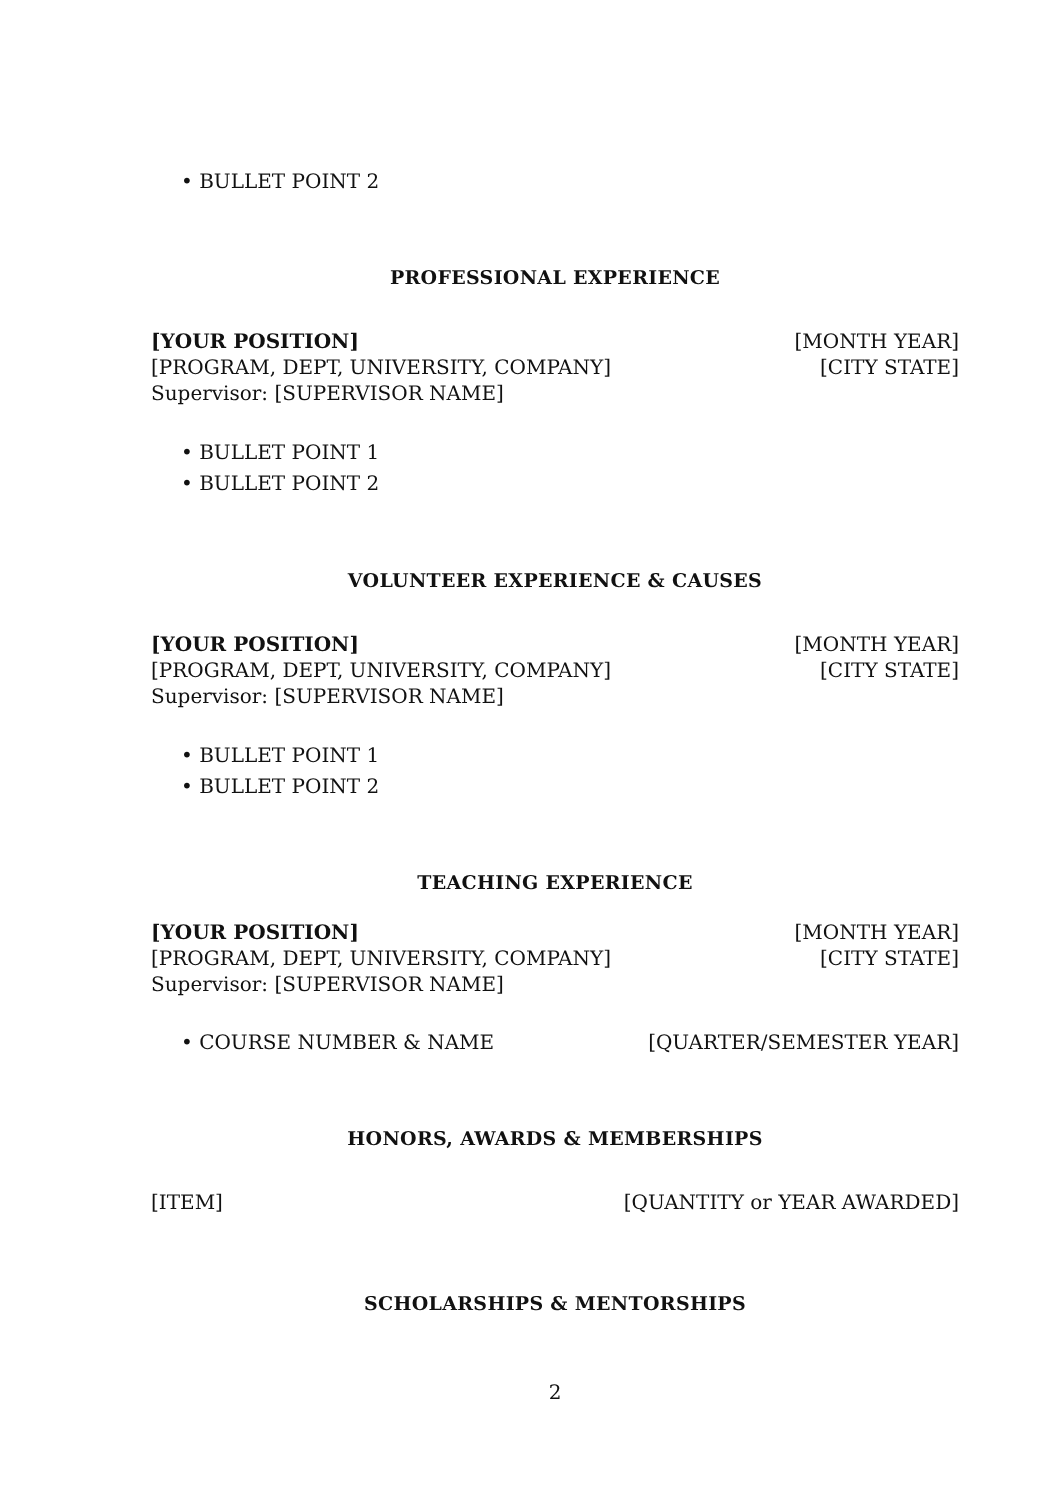• BULLET POINT 2
PROFESSIONAL EXPERIENCE
[YOUR POSITION] [MONTH YEAR]
[PROGRAM, DEPT, UNIVERSITY, COMPANY] [CITY STATE]
Supervisor: [SUPERVISOR NAME]
• BULLET POINT 1
• BULLET POINT 2
VOLUNTEER EXPERIENCE & CAUSES
[YOUR POSITION] [MONTH YEAR]
[PROGRAM, DEPT, UNIVERSITY, COMPANY] [CITY STATE]
Supervisor: [SUPERVISOR NAME]
• BULLET POINT 1
• BULLET POINT 2
TEACHING EXPERIENCE
[YOUR POSITION] [MONTH YEAR]
[PROGRAM, DEPT, UNIVERSITY, COMPANY] [CITY STATE]
Supervisor: [SUPERVISOR NAME]
• COURSE NUMBER & NAME [QUARTER/SEMESTER YEAR]
HONORS, AWARDS & MEMBERSHIPS
[ITEM] [QUANTITY or YEAR AWARDED]
SCHOLARSHIPS & MENTORSHIPS
2